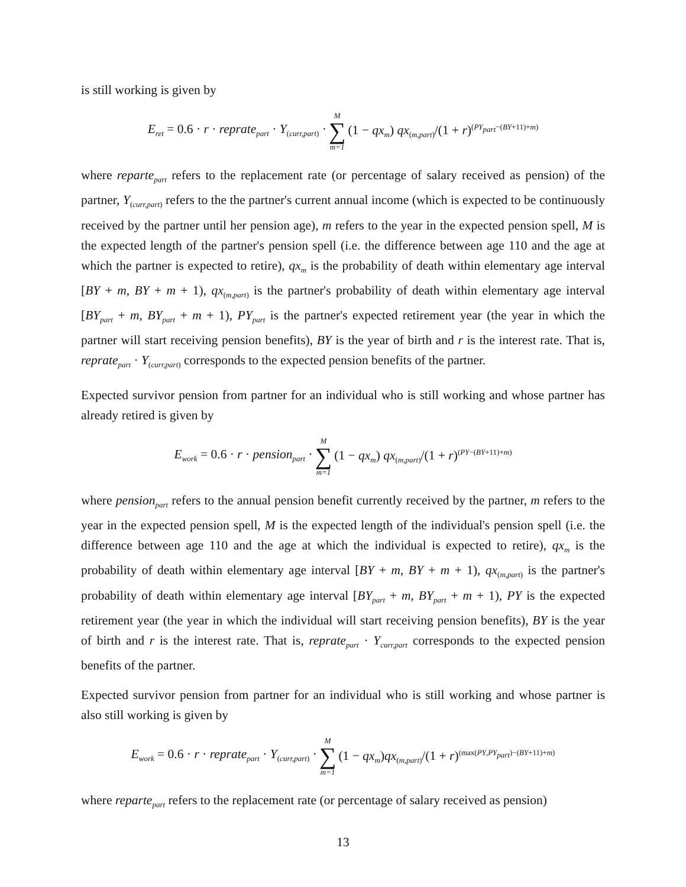is still working is given by
E<sub>ret</sub> = 0.6 · r · reprate<sub>part</sub> · Y<sub>(curr,part)</sub> · M ∑ m=1 (1 − qx<sub>m</sub>) qx<sub>(m,part)</sub>/(1 + r)<sup>(PY<sub>part</sub>−(BY+11)+m)</sup>
where reparte<sub>part</sub> refers to the replacement rate (or percentage of salary received as pension) of the partner, Y<sub>(curr,part)</sub> refers to the the partner's current annual income (which is expected to be continuously received by the partner until her pension age), m refers to the year in the expected pension spell, M is the expected length of the partner's pension spell (i.e. the difference between age 110 and the age at which the partner is expected to retire), qx<sub>m</sub> is the probability of death within elementary age interval [BY + m, BY + m + 1), qx<sub>(m,part)</sub> is the partner's probability of death within elementary age interval [BY<sub>part</sub> + m, BY<sub>part</sub> + m + 1), PY<sub>part</sub> is the partner's expected retirement year (the year in which the partner will start receiving pension benefits), BY is the year of birth and r is the interest rate. That is, reprate<sub>part</sub> · Y<sub>(curr,part)</sub> corresponds to the expected pension benefits of the partner.
Expected survivor pension from partner for an individual who is still working and whose partner has already retired is given by
E<sub>work</sub> = 0.6 · r · pension<sub>part</sub> · M ∑ m=1 (1 − qx<sub>m</sub>) qx<sub>(m,part)</sub>/(1 + r)<sup>(PY−(BY+11)+m)</sup>
where pension<sub>part</sub> refers to the annual pension benefit currently received by the partner, m refers to the year in the expected pension spell, M is the expected length of the individual's pension spell (i.e. the difference between age 110 and the age at which the individual is expected to retire), qx<sub>m</sub> is the probability of death within elementary age interval [BY + m, BY + m + 1), qx<sub>(m,part)</sub> is the partner's probability of death within elementary age interval [BY<sub>part</sub> + m, BY<sub>part</sub> + m + 1), PY is the expected retirement year (the year in which the individual will start receiving pension benefits), BY is the year of birth and r is the interest rate. That is, reprate<sub>part</sub> · Y<sub>curr,part</sub> corresponds to the expected pension benefits of the partner.
Expected survivor pension from partner for an individual who is still working and whose partner is also still working is given by
E<sub>work</sub> = 0.6 · r · reprate<sub>part</sub> · Y<sub>(curr,part)</sub> · M ∑ m=1 (1 − qx<sub>m</sub>)qx<sub>(m,part)</sub>/(1 + r)<sup>(max(PY,PY<sub>part</sub>)−(BY+11)+m)</sup>
where reparte<sub>part</sub> refers to the replacement rate (or percentage of salary received as pension)
13